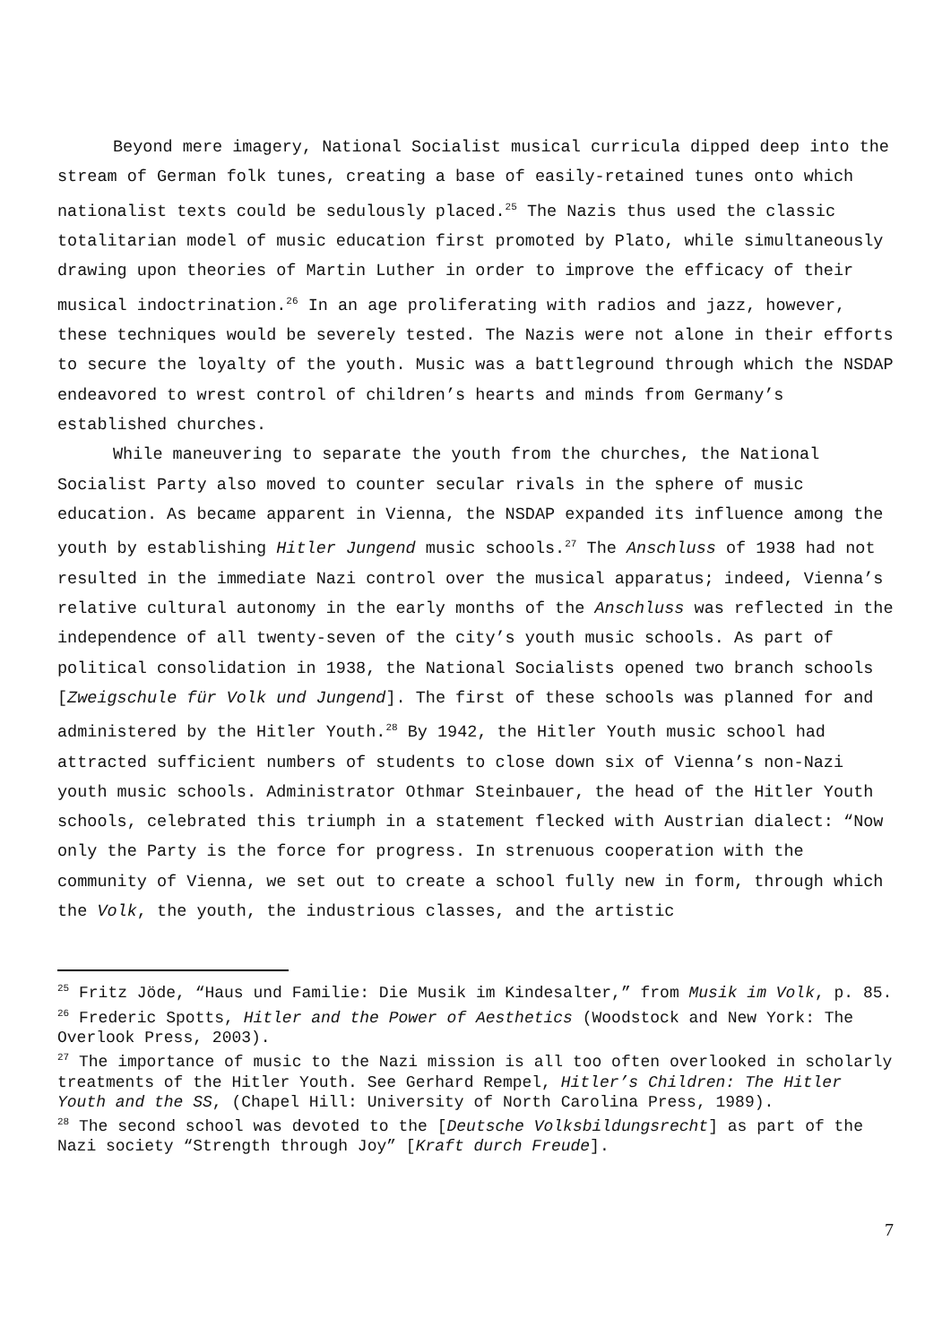Beyond mere imagery, National Socialist musical curricula dipped deep into the stream of German folk tunes, creating a base of easily-retained tunes onto which nationalist texts could be sedulously placed.<sup>25</sup> The Nazis thus used the classic totalitarian model of music education first promoted by Plato, while simultaneously drawing upon theories of Martin Luther in order to improve the efficacy of their musical indoctrination.<sup>26</sup> In an age proliferating with radios and jazz, however, these techniques would be severely tested. The Nazis were not alone in their efforts to secure the loyalty of the youth. Music was a battleground through which the NSDAP endeavored to wrest control of children’s hearts and minds from Germany’s established churches.
While maneuvering to separate the youth from the churches, the National Socialist Party also moved to counter secular rivals in the sphere of music education. As became apparent in Vienna, the NSDAP expanded its influence among the youth by establishing Hitler Jungend music schools.<sup>27</sup> The Anschluss of 1938 had not resulted in the immediate Nazi control over the musical apparatus; indeed, Vienna’s relative cultural autonomy in the early months of the Anschluss was reflected in the independence of all twenty-seven of the city’s youth music schools. As part of political consolidation in 1938, the National Socialists opened two branch schools [Zweigschule für Volk und Jungend]. The first of these schools was planned for and administered by the Hitler Youth.<sup>28</sup> By 1942, the Hitler Youth music school had attracted sufficient numbers of students to close down six of Vienna’s non-Nazi youth music schools. Administrator Othmar Steinbauer, the head of the Hitler Youth schools, celebrated this triumph in a statement flecked with Austrian dialect: “Now only the Party is the force for progress. In strenuous cooperation with the community of Vienna, we set out to create a school fully new in form, through which the Volk, the youth, the industrious classes, and the artistic
<sup>25</sup> Fritz Jöde, “Haus und Familie: Die Musik im Kindesalter,” from Musik im Volk, p. 85.
<sup>26</sup> Frederic Spotts, Hitler and the Power of Aesthetics (Woodstock and New York: The Overlook Press, 2003).
<sup>27</sup> The importance of music to the Nazi mission is all too often overlooked in scholarly treatments of the Hitler Youth. See Gerhard Rempel, Hitler’s Children: The Hitler Youth and the SS, (Chapel Hill: University of North Carolina Press, 1989).
<sup>28</sup> The second school was devoted to the [Deutsche Volksbildungsrecht] as part of the Nazi society “Strength through Joy” [Kraft durch Freude].
7